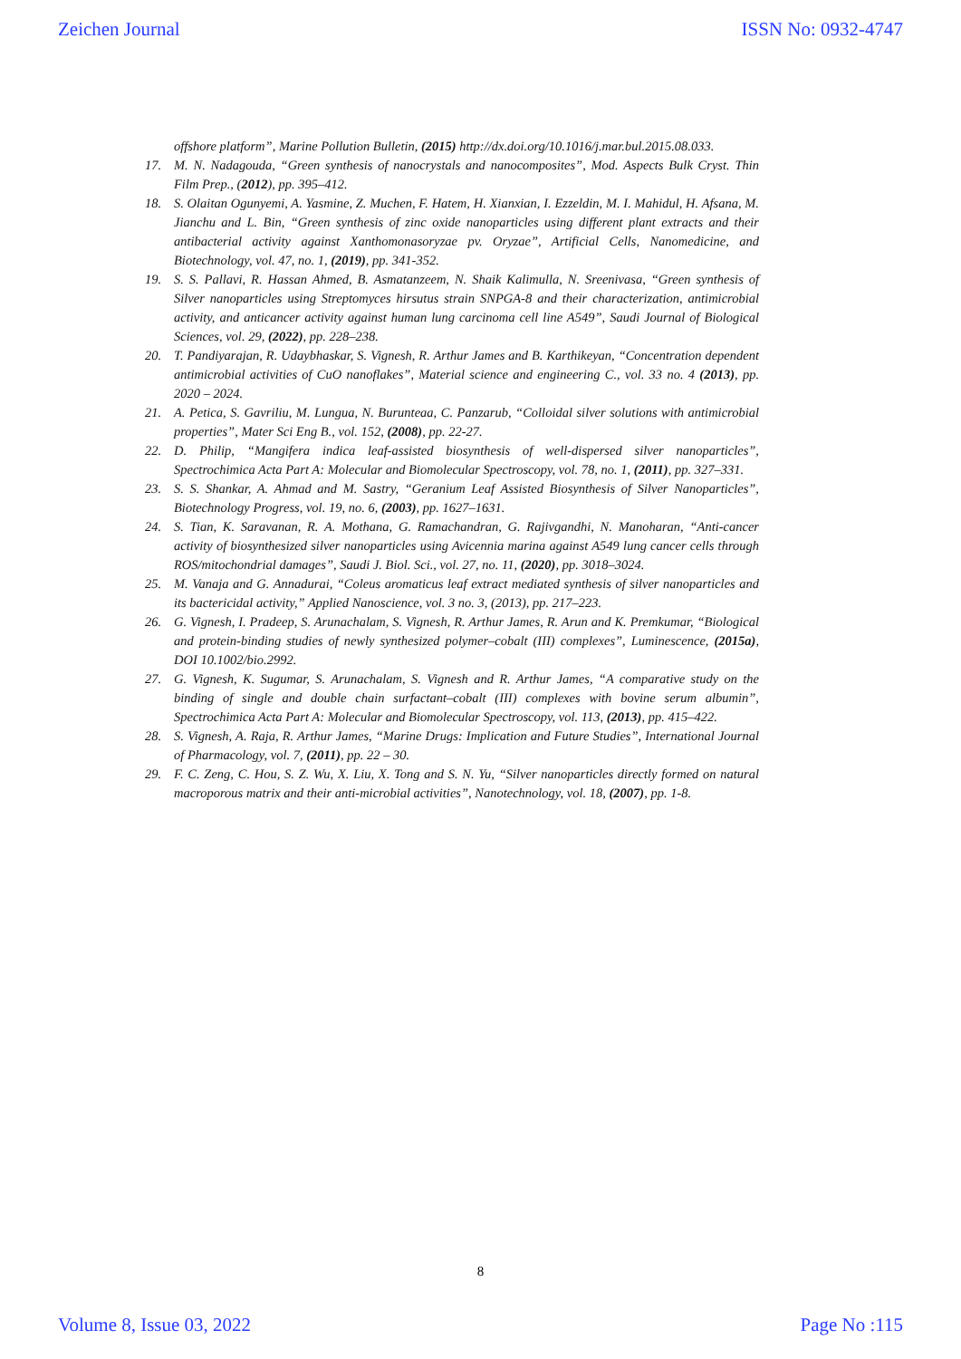Zeichen Journal ISSN No: 0932-4747
offshore platform”, Marine Pollution Bulletin, (2015) http://dx.doi.org/10.1016/j.mar.bul.2015.08.033.
17. M. N. Nadagouda, “Green synthesis of nanocrystals and nanocomposites”, Mod. Aspects Bulk Cryst. Thin Film Prep., (2012), pp. 395–412.
18. S. Olaitan Ogunyemi, A. Yasmine, Z. Muchen, F. Hatem, H. Xianxian, I. Ezzeldin, M. I. Mahidul, H. Afsana, M. Jianchu and L. Bin, “Green synthesis of zinc oxide nanoparticles using different plant extracts and their antibacterial activity against Xanthomonasoryzae pv. Oryzae”, Artificial Cells, Nanomedicine, and Biotechnology, vol. 47, no. 1, (2019), pp. 341-352.
19. S. S. Pallavi, R. Hassan Ahmed, B. Asmatanzeem, N. Shaik Kalimulla, N. Sreenivasa, “Green synthesis of Silver nanoparticles using Streptomyces hirsutus strain SNPGA-8 and their characterization, antimicrobial activity, and anticancer activity against human lung carcinoma cell line A549”, Saudi Journal of Biological Sciences, vol. 29, (2022), pp. 228–238.
20. T. Pandiyarajan, R. Udaybhaskar, S. Vignesh, R. Arthur James and B. Karthikeyan, “Concentration dependent antimicrobial activities of CuO nanoflakes”, Material science and engineering C., vol. 33 no. 4 (2013), pp. 2020 – 2024.
21. A. Petica, S. Gavriliu, M. Lungua, N. Burunteaa, C. Panzarub, “Colloidal silver solutions with antimicrobial properties”, Mater Sci Eng B., vol. 152, (2008), pp. 22-27.
22. D. Philip, “Mangifera indica leaf-assisted biosynthesis of well-dispersed silver nanoparticles”, Spectrochimica Acta Part A: Molecular and Biomolecular Spectroscopy, vol. 78, no. 1, (2011), pp. 327–331.
23. S. S. Shankar, A. Ahmad and M. Sastry, “Geranium Leaf Assisted Biosynthesis of Silver Nanoparticles”, Biotechnology Progress, vol. 19, no. 6, (2003), pp. 1627–1631.
24. S. Tian, K. Saravanan, R. A. Mothana, G. Ramachandran, G. Rajivgandhi, N. Manoharan, “Anti-cancer activity of biosynthesized silver nanoparticles using Avicennia marina against A549 lung cancer cells through ROS/mitochondrial damages”, Saudi J. Biol. Sci., vol. 27, no. 11, (2020), pp. 3018–3024.
25. M. Vanaja and G. Annadurai, “Coleus aromaticus leaf extract mediated synthesis of silver nanoparticles and its bactericidal activity,” Applied Nanoscience, vol. 3 no. 3, (2013), pp. 217–223.
26. G. Vignesh, I. Pradeep, S. Arunachalam, S. Vignesh, R. Arthur James, R. Arun and K. Premkumar, “Biological and protein-binding studies of newly synthesized polymer–cobalt (III) complexes”, Luminescence, (2015a), DOI 10.1002/bio.2992.
27. G. Vignesh, K. Sugumar, S. Arunachalam, S. Vignesh and R. Arthur James, “A comparative study on the binding of single and double chain surfactant–cobalt (III) complexes with bovine serum albumin”, Spectrochimica Acta Part A: Molecular and Biomolecular Spectroscopy, vol. 113, (2013), pp. 415–422.
28. S. Vignesh, A. Raja, R. Arthur James, “Marine Drugs: Implication and Future Studies”, International Journal of Pharmacology, vol. 7, (2011), pp. 22 – 30.
29. F. C. Zeng, C. Hou, S. Z. Wu, X. Liu, X. Tong and S. N. Yu, “Silver nanoparticles directly formed on natural macroporous matrix and their anti-microbial activities”, Nanotechnology, vol. 18, (2007), pp. 1-8.
8
Volume 8, Issue 03, 2022 Page No :115